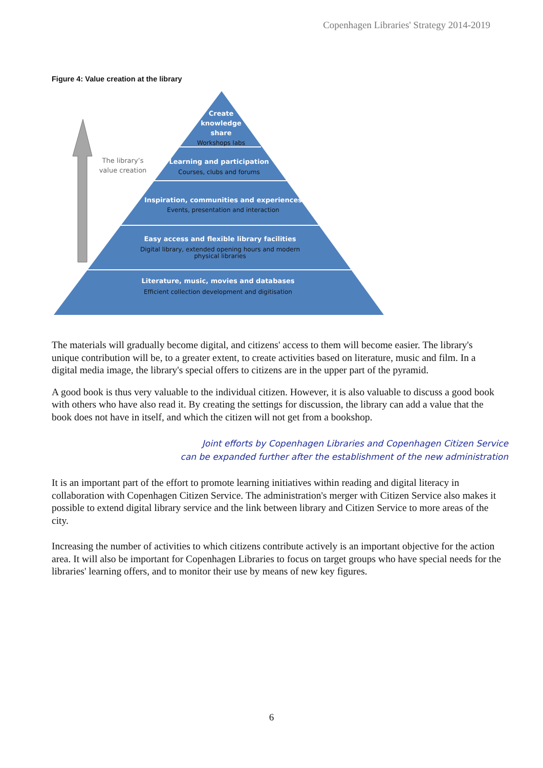Copenhagen Libraries' Strategy 2014-2019
Figure 4: Value creation at the library
The library’s
value creation
Create
knowledge
share
Learning and participation
Inspiration, communities and experiences
Easy access and flexible library facilities
Literature, music, movies and databases
Workshops labs
Courses, clubs and forums
Events, presentation and interaction
Digital library, extended opening hours and modern
physical libraries
Efficient collection development and digitisation
The materials will gradually become digital, and citizens' access to them will become easier. The library's unique contribution will be, to a greater extent, to create activities based on literature, music and film. In a digital media image, the library's special offers to citizens are in the upper part of the pyramid.
A good book is thus very valuable to the individual citizen. However, it is also valuable to discuss a good book with others who have also read it. By creating the settings for discussion, the library can add a value that the book does not have in itself, and which the citizen will not get from a bookshop.
Joint efforts by Copenhagen Libraries and Copenhagen Citizen Service
can be expanded further after the establishment of the new administration
It is an important part of the effort to promote learning initiatives within reading and digital literacy in collaboration with Copenhagen Citizen Service. The administration's merger with Citizen Service also makes it possible to extend digital library service and the link between library and Citizen Service to more areas of the city.
Increasing the number of activities to which citizens contribute actively is an important objective for the action area. It will also be important for Copenhagen Libraries to focus on target groups who have special needs for the libraries' learning offers, and to monitor their use by means of new key figures.
6